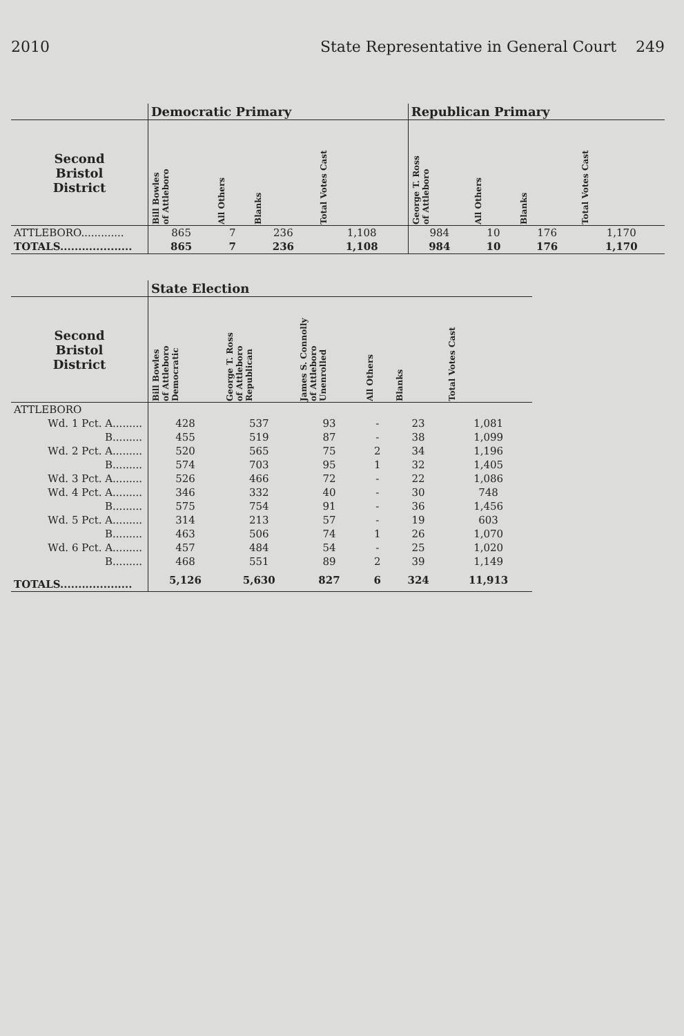2010 State Representative in General Court 249
| | Democratic Primary | | | | Republican Primary | | | |
| --- | --- | --- | --- | --- | --- | --- | --- | --- |
| Second Bristol District | Bill Bowles of Attleboro | All Others | Blanks | Total Votes Cast | George T. Ross of Attleboro | All Others | Blanks | Total Votes Cast |
| ATTLEBORO............. | 865 | 7 | 236 | 1,108 | 984 | 10 | 176 | 1,170 |
| TOTALS.................... | 865 | 7 | 236 | 1,108 | 984 | 10 | 176 | 1,170 |
| | State Election | | | | | |
| --- | --- | --- | --- | --- | --- | --- |
| Second Bristol District | Bill Bowles of Attleboro Democratic | George T. Ross of Attleboro Republican | James S. Connolly of Attleboro Unenrolled | All Others | Blanks | Total Votes Cast |
| ATTLEBORO | | | | | | |
| Wd. 1 Pct. A......... | 428 | 537 | 93 | - | 23 | 1,081 |
| B......... | 455 | 519 | 87 | - | 38 | 1,099 |
| Wd. 2 Pct. A......... | 520 | 565 | 75 | 2 | 34 | 1,196 |
| B......... | 574 | 703 | 95 | 1 | 32 | 1,405 |
| Wd. 3 Pct. A......... | 526 | 466 | 72 | - | 22 | 1,086 |
| Wd. 4 Pct. A......... | 346 | 332 | 40 | - | 30 | 748 |
| B......... | 575 | 754 | 91 | - | 36 | 1,456 |
| Wd. 5 Pct. A......... | 314 | 213 | 57 | - | 19 | 603 |
| B......... | 463 | 506 | 74 | 1 | 26 | 1,070 |
| Wd. 6 Pct. A......... | 457 | 484 | 54 | - | 25 | 1,020 |
| B......... | 468 | 551 | 89 | 2 | 39 | 1,149 |
| TOTALS.................... | 5,126 | 5,630 | 827 | 6 | 324 | 11,913 |